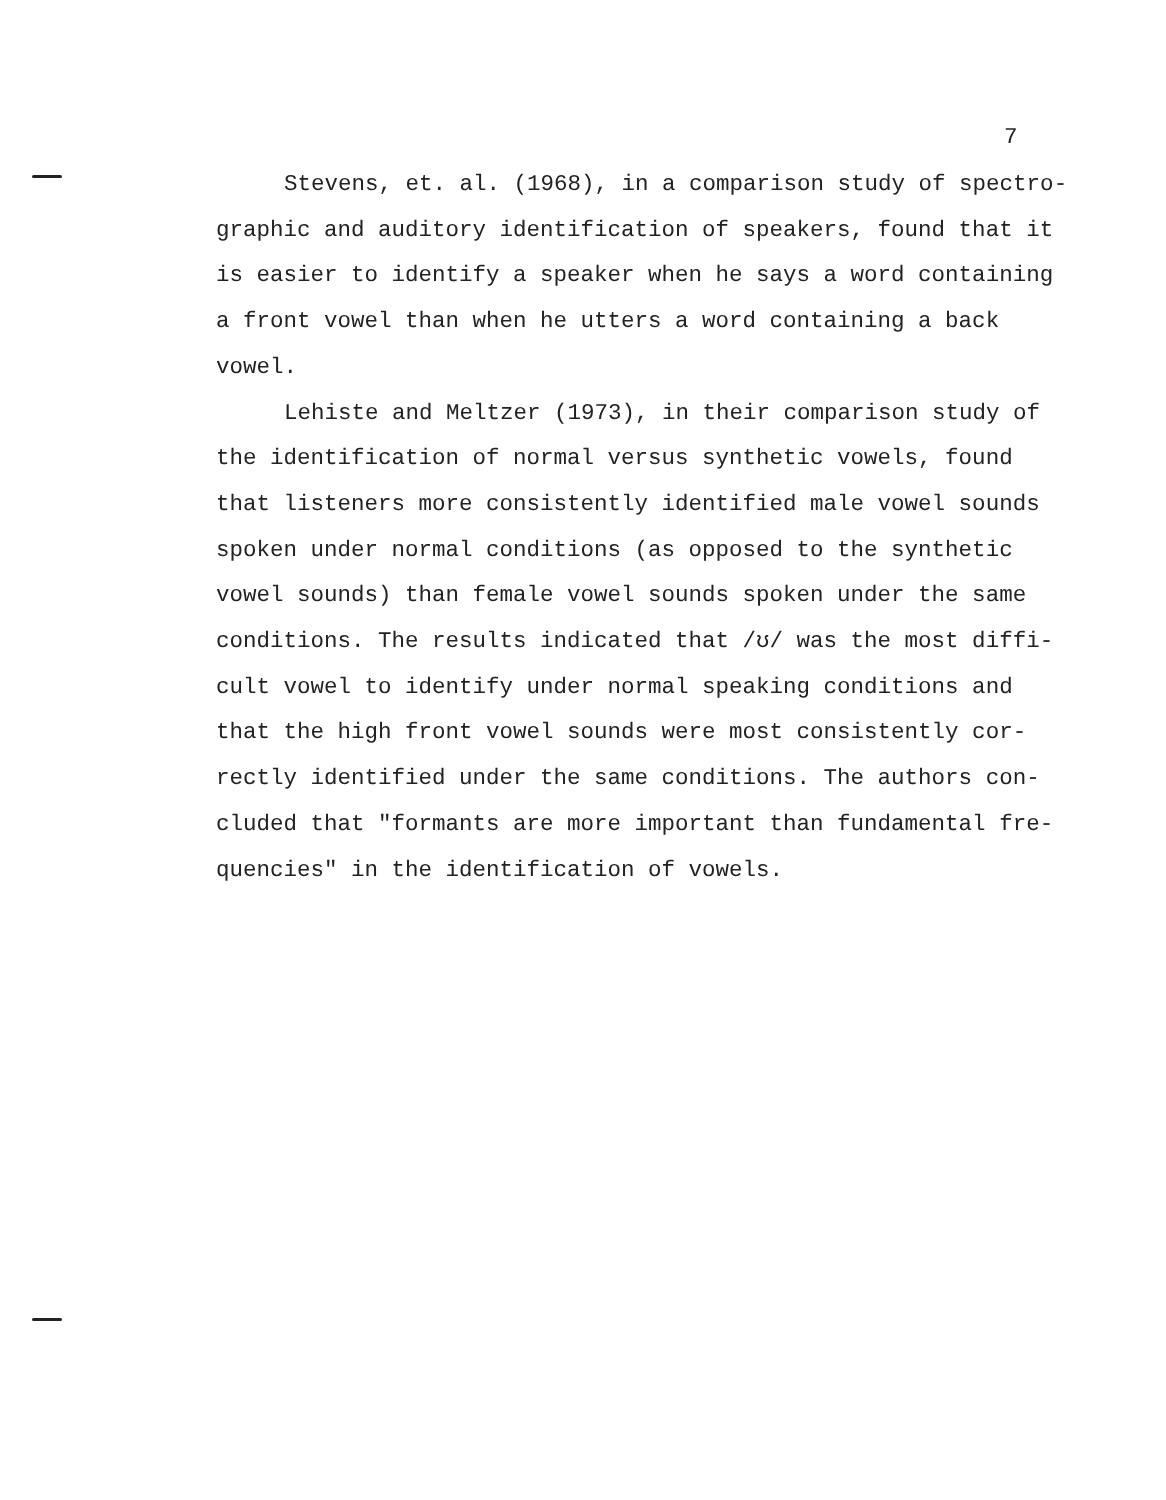7
Stevens, et. al. (1968), in a comparison study of spectro- graphic and auditory identification of speakers, found that it is easier to identify a speaker when he says a word containing a front vowel than when he utters a word containing a back vowel.
Lehiste and Meltzer (1973), in their comparison study of the identification of normal versus synthetic vowels, found that listeners more consistently identified male vowel sounds spoken under normal conditions (as opposed to the synthetic vowel sounds) than female vowel sounds spoken under the same conditions. The results indicated that /ʊ/ was the most diffi- cult vowel to identify under normal speaking conditions and that the high front vowel sounds were most consistently cor- rectly identified under the same conditions. The authors con- cluded that "formants are more important than fundamental fre- quencies" in the identification of vowels.